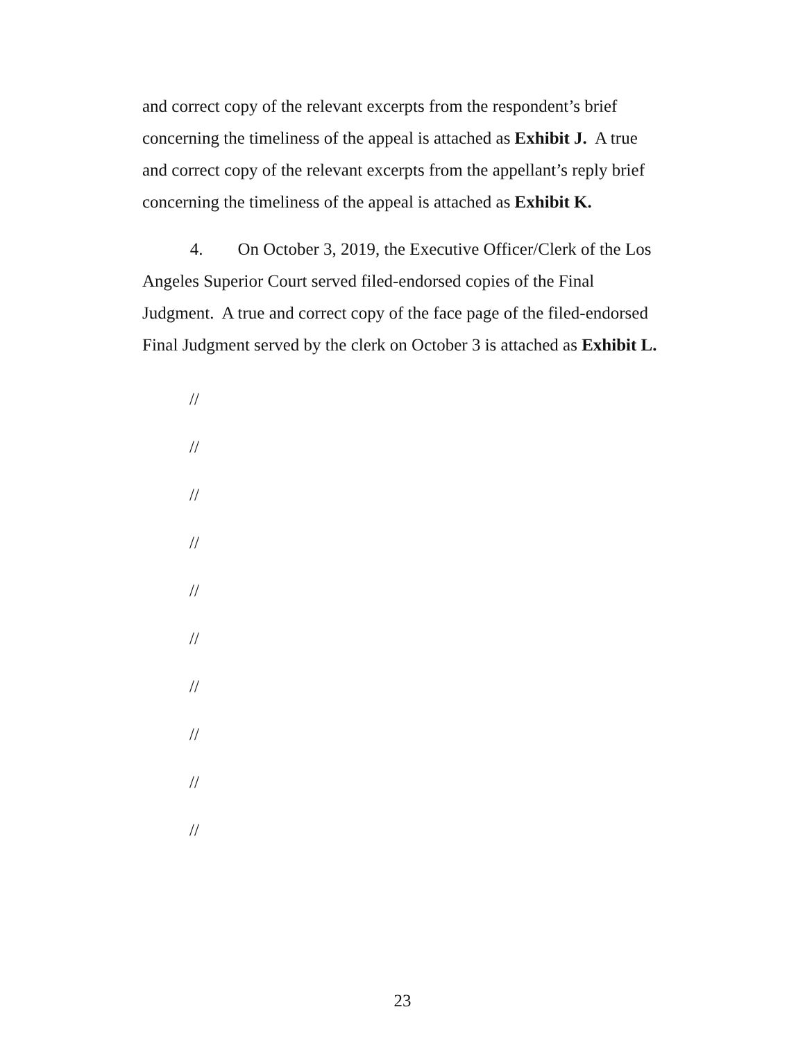and correct copy of the relevant excerpts from the respondent’s brief concerning the timeliness of the appeal is attached as Exhibit J. A true and correct copy of the relevant excerpts from the appellant’s reply brief concerning the timeliness of the appeal is attached as Exhibit K.
4. On October 3, 2019, the Executive Officer/Clerk of the Los Angeles Superior Court served filed-endorsed copies of the Final Judgment. A true and correct copy of the face page of the filed-endorsed Final Judgment served by the clerk on October 3 is attached as Exhibit L.
//
//
//
//
//
//
//
//
//
//
23